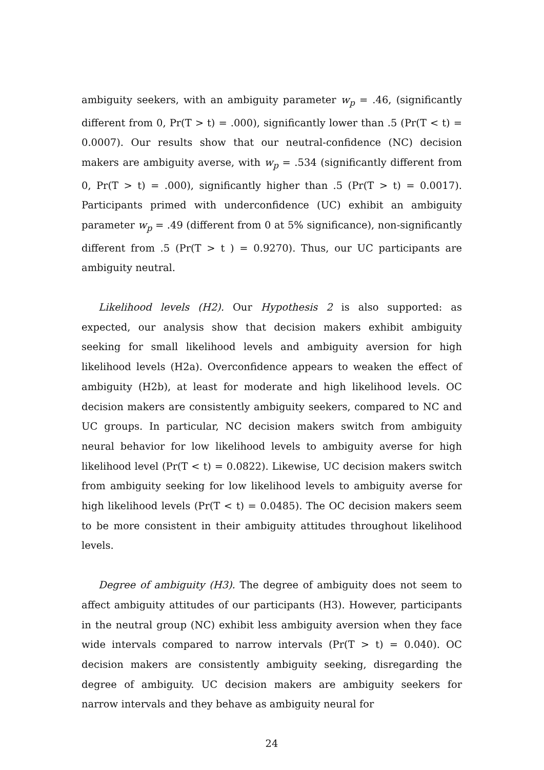ambiguity seekers, with an ambiguity parameter w<sub>p</sub> = .46, (significantly different from 0, Pr(T > t) = .000), significantly lower than .5 (Pr(T < t) = 0.0007). Our results show that our neutral-confidence (NC) decision makers are ambiguity averse, with w<sub>p</sub> = .534 (significantly different from 0, Pr(T > t) = .000), significantly higher than .5 (Pr(T > t) = 0.0017). Participants primed with underconfidence (UC) exhibit an ambiguity parameter w<sub>p</sub> = .49 (different from 0 at 5% significance), non-significantly different from .5 (Pr(T > t ) = 0.9270). Thus, our UC participants are ambiguity neutral.
Likelihood levels (H2). Our Hypothesis 2 is also supported: as expected, our analysis show that decision makers exhibit ambiguity seeking for small likelihood levels and ambiguity aversion for high likelihood levels (H2a). Overconfidence appears to weaken the effect of ambiguity (H2b), at least for moderate and high likelihood levels. OC decision makers are consistently ambiguity seekers, compared to NC and UC groups. In particular, NC decision makers switch from ambiguity neural behavior for low likelihood levels to ambiguity averse for high likelihood level (Pr(T < t) = 0.0822). Likewise, UC decision makers switch from ambiguity seeking for low likelihood levels to ambiguity averse for high likelihood levels (Pr(T < t) = 0.0485). The OC decision makers seem to be more consistent in their ambiguity attitudes throughout likelihood levels.
Degree of ambiguity (H3). The degree of ambiguity does not seem to affect ambiguity attitudes of our participants (H3). However, participants in the neutral group (NC) exhibit less ambiguity aversion when they face wide intervals compared to narrow intervals (Pr(T > t) = 0.040). OC decision makers are consistently ambiguity seeking, disregarding the degree of ambiguity. UC decision makers are ambiguity seekers for narrow intervals and they behave as ambiguity neural for
24